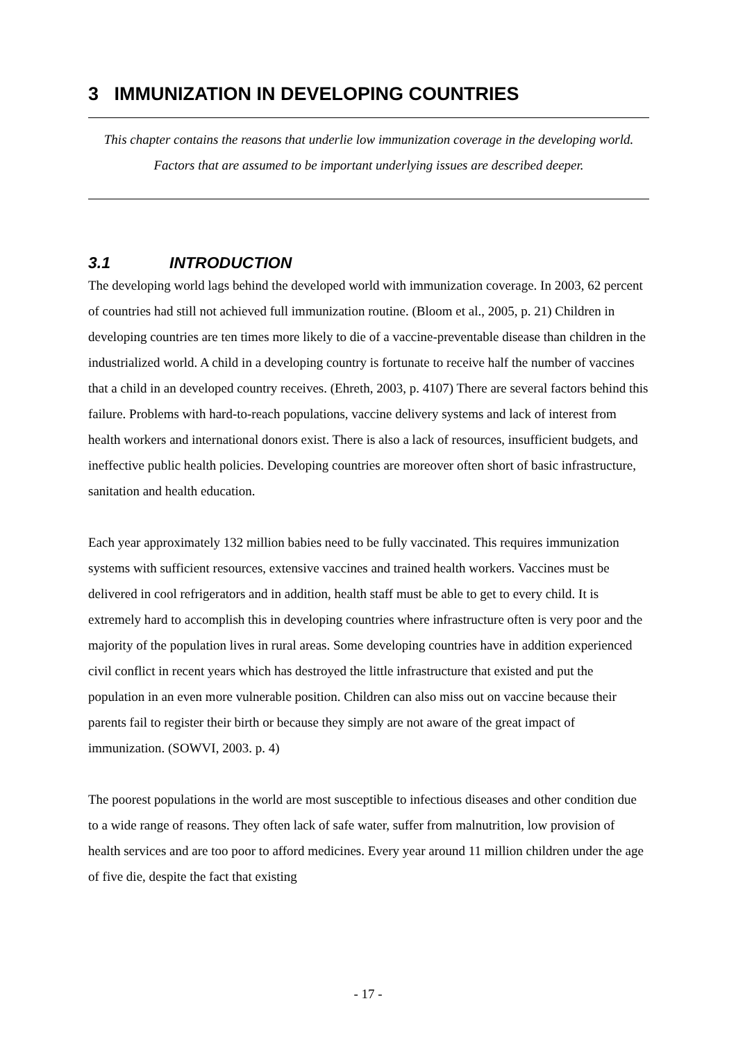3 IMMUNIZATION IN DEVELOPING COUNTRIES
This chapter contains the reasons that underlie low immunization coverage in the developing world. Factors that are assumed to be important underlying issues are described deeper.
3.1 INTRODUCTION
The developing world lags behind the developed world with immunization coverage. In 2003, 62 percent of countries had still not achieved full immunization routine. (Bloom et al., 2005, p. 21) Children in developing countries are ten times more likely to die of a vaccine-preventable disease than children in the industrialized world. A child in a developing country is fortunate to receive half the number of vaccines that a child in an developed country receives. (Ehreth, 2003, p. 4107) There are several factors behind this failure. Problems with hard-to-reach populations, vaccine delivery systems and lack of interest from health workers and international donors exist. There is also a lack of resources, insufficient budgets, and ineffective public health policies. Developing countries are moreover often short of basic infrastructure, sanitation and health education.
Each year approximately 132 million babies need to be fully vaccinated. This requires immunization systems with sufficient resources, extensive vaccines and trained health workers. Vaccines must be delivered in cool refrigerators and in addition, health staff must be able to get to every child. It is extremely hard to accomplish this in developing countries where infrastructure often is very poor and the majority of the population lives in rural areas. Some developing countries have in addition experienced civil conflict in recent years which has destroyed the little infrastructure that existed and put the population in an even more vulnerable position. Children can also miss out on vaccine because their parents fail to register their birth or because they simply are not aware of the great impact of immunization. (SOWVI, 2003. p. 4)
The poorest populations in the world are most susceptible to infectious diseases and other condition due to a wide range of reasons. They often lack of safe water, suffer from malnutrition, low provision of health services and are too poor to afford medicines. Every year around 11 million children under the age of five die, despite the fact that existing
- 17 -